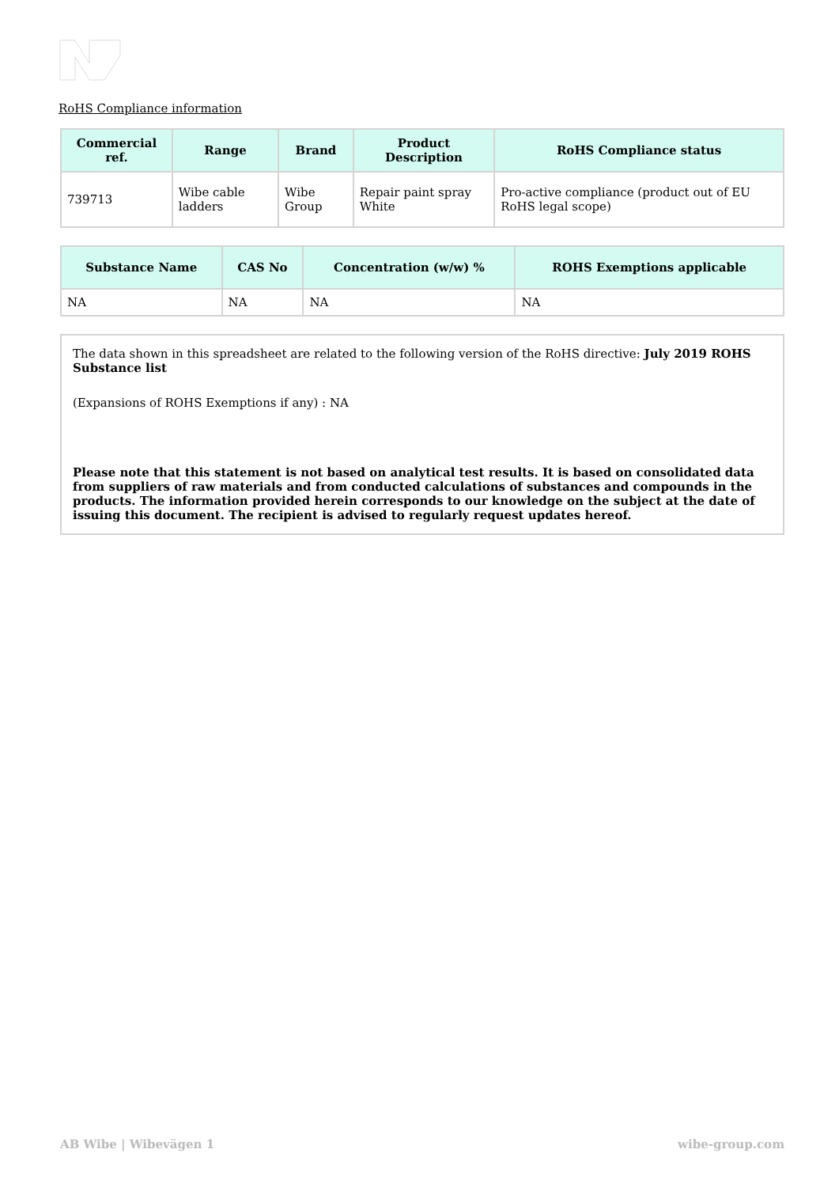RoHS Compliance information
| Commercial ref. | Range | Brand | Product Description | RoHS Compliance status |
| --- | --- | --- | --- | --- |
| 739713 | Wibe cable ladders | Wibe Group | Repair paint spray White | Pro-active compliance (product out of EU RoHS legal scope) |
| Substance Name | CAS No | Concentration (w/w) % | ROHS Exemptions applicable |
| --- | --- | --- | --- |
| NA | NA | NA | NA |
The data shown in this spreadsheet are related to the following version of the RoHS directive: July 2019 ROHS Substance list
(Expansions of ROHS Exemptions if any) : NA
Please note that this statement is not based on analytical test results. It is based on consolidated data from suppliers of raw materials and from conducted calculations of substances and compounds in the products. The information provided herein corresponds to our knowledge on the subject at the date of issuing this document. The recipient is advised to regularly request updates hereof.
AB Wibe | Wibevägen 1 wibe-group.com